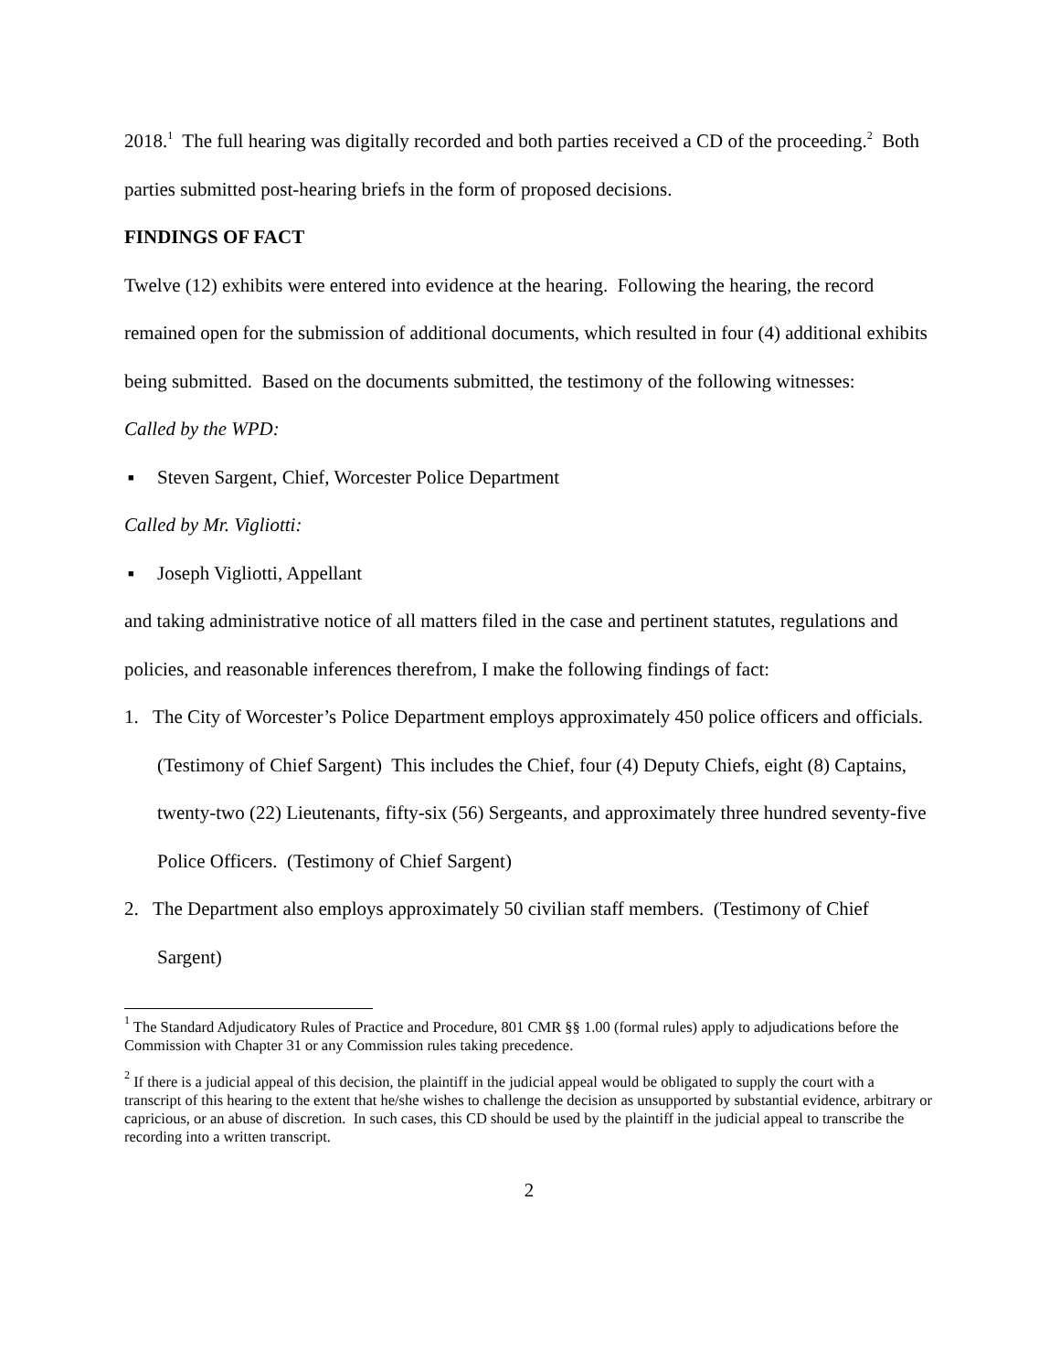2018.<sup>1</sup> The full hearing was digitally recorded and both parties received a CD of the proceeding.<sup>2</sup> Both parties submitted post-hearing briefs in the form of proposed decisions.
FINDINGS OF FACT
Twelve (12) exhibits were entered into evidence at the hearing. Following the hearing, the record remained open for the submission of additional documents, which resulted in four (4) additional exhibits being submitted. Based on the documents submitted, the testimony of the following witnesses:
Called by the WPD:
■ Steven Sargent, Chief, Worcester Police Department
Called by Mr. Vigliotti:
■ Joseph Vigliotti, Appellant
and taking administrative notice of all matters filed in the case and pertinent statutes, regulations and policies, and reasonable inferences therefrom, I make the following findings of fact:
1. The City of Worcester’s Police Department employs approximately 450 police officers and officials. (Testimony of Chief Sargent) This includes the Chief, four (4) Deputy Chiefs, eight (8) Captains, twenty-two (22) Lieutenants, fifty-six (56) Sergeants, and approximately three hundred seventy-five Police Officers. (Testimony of Chief Sargent)
2. The Department also employs approximately 50 civilian staff members. (Testimony of Chief Sargent)
<sup>1</sup> The Standard Adjudicatory Rules of Practice and Procedure, 801 CMR §§ 1.00 (formal rules) apply to adjudications before the Commission with Chapter 31 or any Commission rules taking precedence.
<sup>2</sup> If there is a judicial appeal of this decision, the plaintiff in the judicial appeal would be obligated to supply the court with a transcript of this hearing to the extent that he/she wishes to challenge the decision as unsupported by substantial evidence, arbitrary or capricious, or an abuse of discretion. In such cases, this CD should be used by the plaintiff in the judicial appeal to transcribe the recording into a written transcript.
2